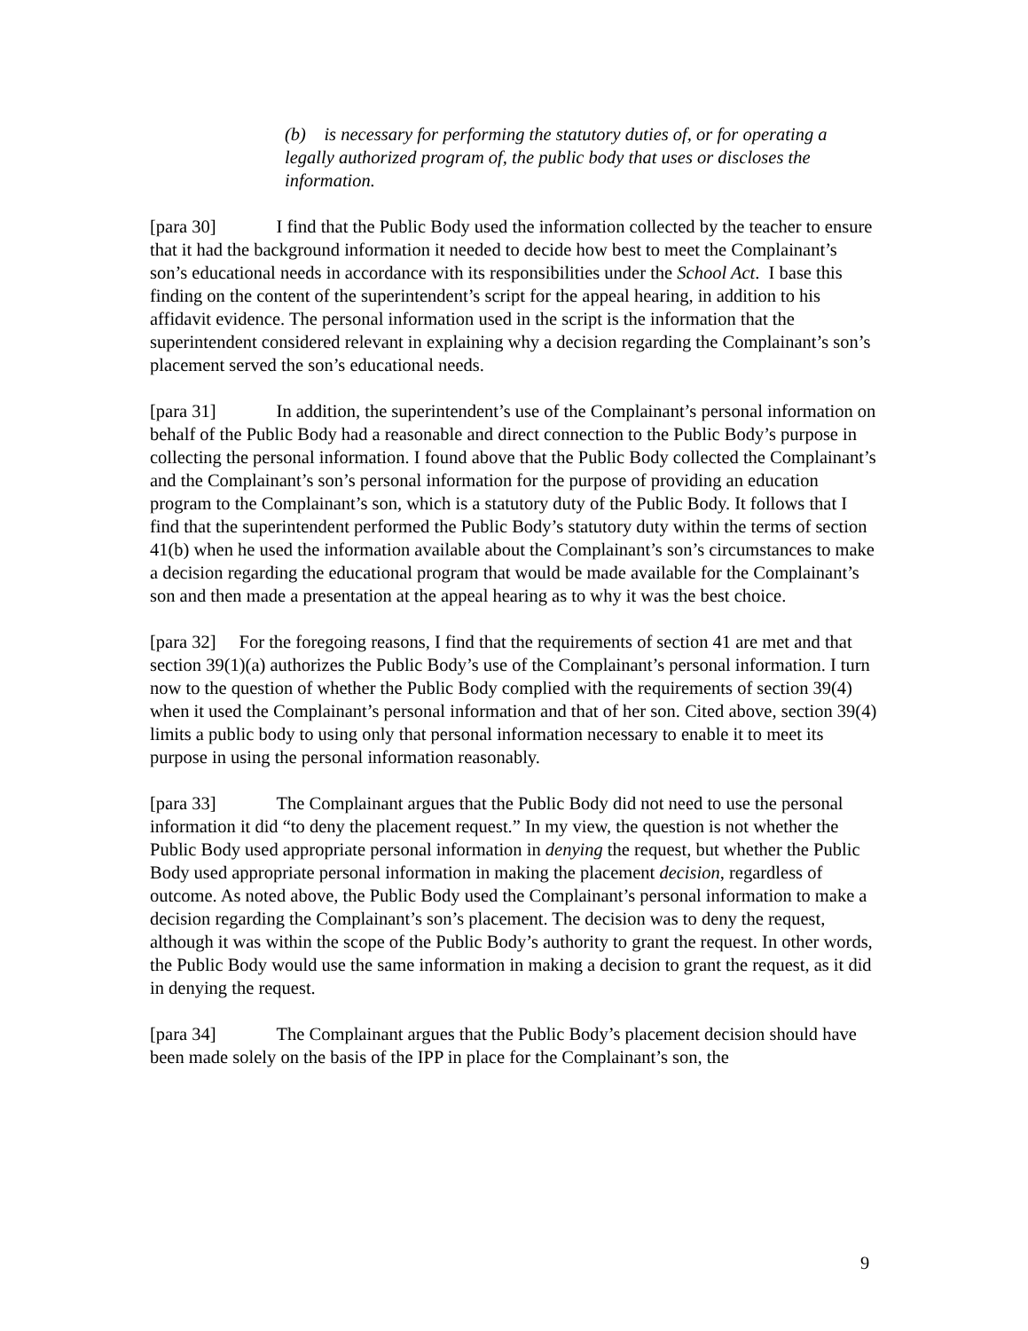(b) is necessary for performing the statutory duties of, or for operating a legally authorized program of, the public body that uses or discloses the information.
[para 30] I find that the Public Body used the information collected by the teacher to ensure that it had the background information it needed to decide how best to meet the Complainant’s son’s educational needs in accordance with its responsibilities under the School Act. I base this finding on the content of the superintendent’s script for the appeal hearing, in addition to his affidavit evidence. The personal information used in the script is the information that the superintendent considered relevant in explaining why a decision regarding the Complainant’s son’s placement served the son’s educational needs.
[para 31] In addition, the superintendent’s use of the Complainant’s personal information on behalf of the Public Body had a reasonable and direct connection to the Public Body’s purpose in collecting the personal information. I found above that the Public Body collected the Complainant’s and the Complainant’s son’s personal information for the purpose of providing an education program to the Complainant’s son, which is a statutory duty of the Public Body. It follows that I find that the superintendent performed the Public Body’s statutory duty within the terms of section 41(b) when he used the information available about the Complainant’s son’s circumstances to make a decision regarding the educational program that would be made available for the Complainant’s son and then made a presentation at the appeal hearing as to why it was the best choice.
[para 32] For the foregoing reasons, I find that the requirements of section 41 are met and that section 39(1)(a) authorizes the Public Body’s use of the Complainant’s personal information. I turn now to the question of whether the Public Body complied with the requirements of section 39(4) when it used the Complainant’s personal information and that of her son. Cited above, section 39(4) limits a public body to using only that personal information necessary to enable it to meet its purpose in using the personal information reasonably.
[para 33] The Complainant argues that the Public Body did not need to use the personal information it did “to deny the placement request.” In my view, the question is not whether the Public Body used appropriate personal information in denying the request, but whether the Public Body used appropriate personal information in making the placement decision, regardless of outcome. As noted above, the Public Body used the Complainant’s personal information to make a decision regarding the Complainant’s son’s placement. The decision was to deny the request, although it was within the scope of the Public Body’s authority to grant the request. In other words, the Public Body would use the same information in making a decision to grant the request, as it did in denying the request.
[para 34] The Complainant argues that the Public Body’s placement decision should have been made solely on the basis of the IPP in place for the Complainant’s son, the
9